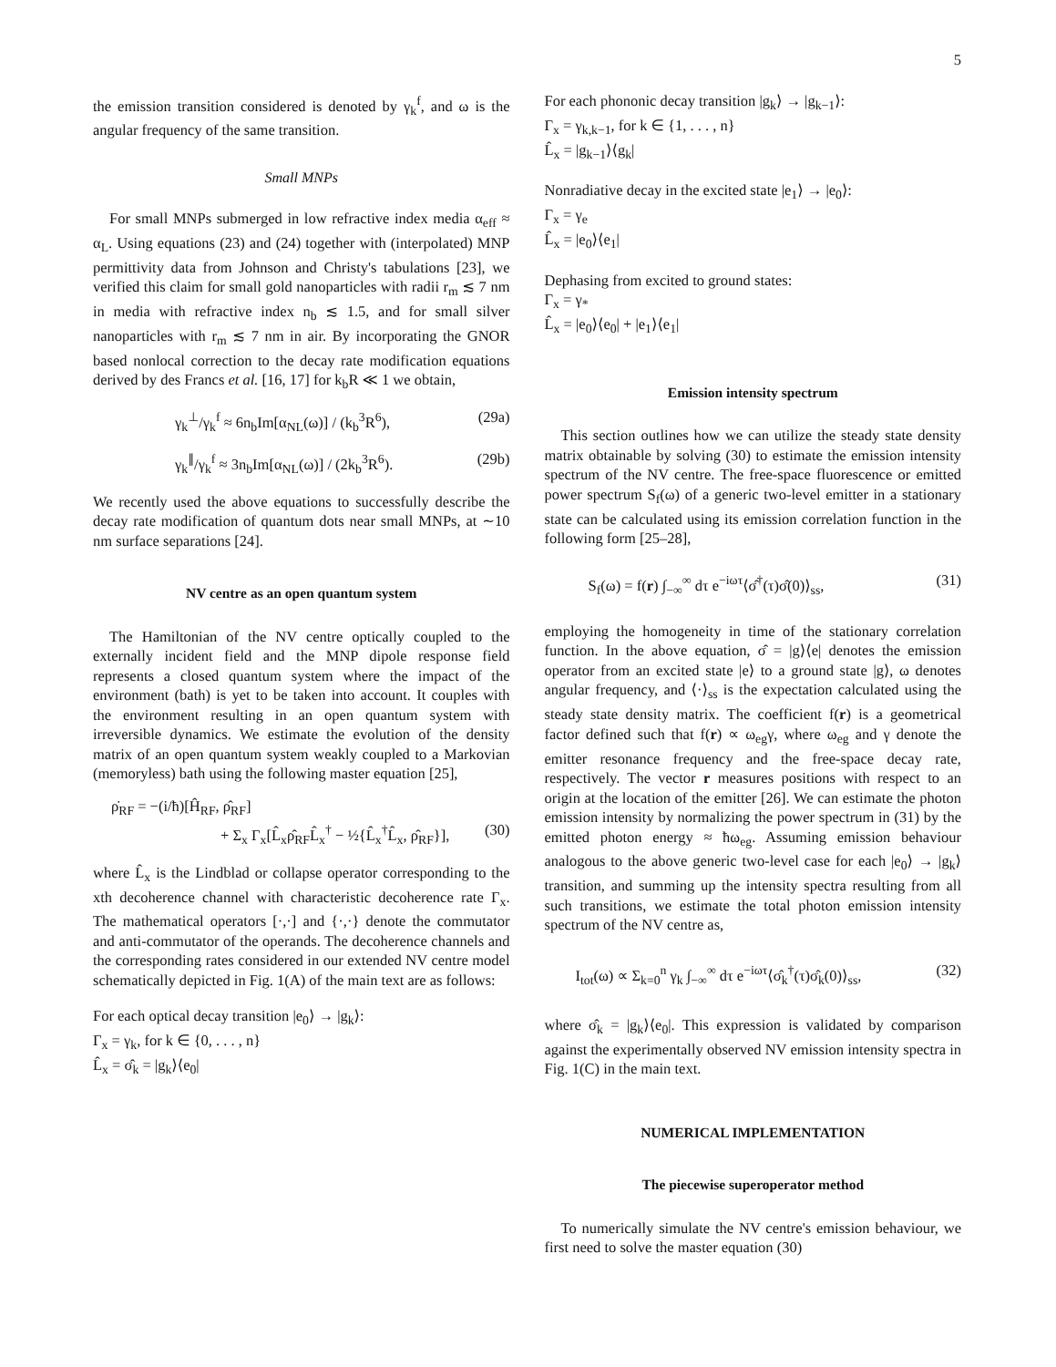5
the emission transition considered is denoted by γ<sub>k</sub><sup>f</sup>, and ω is the angular frequency of the same transition.
Small MNPs
For small MNPs submerged in low refractive index media α<sub>eff</sub> ≈ α<sub>L</sub>. Using equations (23) and (24) together with (interpolated) MNP permittivity data from Johnson and Christy's tabulations [23], we verified this claim for small gold nanoparticles with radii r<sub>m</sub> ≲ 7 nm in media with refractive index n<sub>b</sub> ≲ 1.5, and for small silver nanoparticles with r<sub>m</sub> ≲ 7 nm in air. By incorporating the GNOR based nonlocal correction to the decay rate modification equations derived by des Francs et al. [16, 17] for k<sub>b</sub>R ≪ 1 we obtain,
γ<sub>k</sub><sup>⊥</sup>/γ<sub>k</sub><sup>f</sup> ≈ 6n<sub>b</sub>Im[α<sub>NL</sub>(ω)] / (k<sub>b</sub><sup>3</sup>R<sup>6</sup>), (29a)
γ<sub>k</sub><sup>∥</sup>/γ<sub>k</sub><sup>f</sup> ≈ 3n<sub>b</sub>Im[α<sub>NL</sub>(ω)] / (2k<sub>b</sub><sup>3</sup>R<sup>6</sup>). (29b)
We recently used the above equations to successfully describe the decay rate modification of quantum dots near small MNPs, at ∼10 nm surface separations [24].
NV centre as an open quantum system
The Hamiltonian of the NV centre optically coupled to the externally incident field and the MNP dipole response field represents a closed quantum system where the impact of the environment (bath) is yet to be taken into account. It couples with the environment resulting in an open quantum system with irreversible dynamics. We estimate the evolution of the density matrix of an open quantum system weakly coupled to a Markovian (memoryless) bath using the following master equation [25],
ρ̇<sub>RF</sub> = −(i/ħ)[Ĥ<sub>RF</sub>, ρ̂<sub>RF</sub>]
+ Σ<sub>x</sub> Γ<sub>x</sub>[L̂<sub>x</sub>ρ̂<sub>RF</sub>L̂<sub>x</sub><sup>†</sup> − ½{L̂<sub>x</sub><sup>†</sup>L̂<sub>x</sub>, ρ̂<sub>RF</sub>}], (30)
where L̂<sub>x</sub> is the Lindblad or collapse operator corresponding to the xth decoherence channel with characteristic decoherence rate Γ<sub>x</sub>. The mathematical operators [·,·] and {·,·} denote the commutator and anti-commutator of the operands. The decoherence channels and the corresponding rates considered in our extended NV centre model schematically depicted in Fig. 1(A) of the main text are as follows:
For each optical decay transition |e<sub>0</sub>⟩ → |g<sub>k</sub>⟩:
Γ<sub>x</sub> = γ<sub>k</sub>, for k ∈ {0, . . . , n}
L̂<sub>x</sub> = σ̂<sub>k</sub> = |g<sub>k</sub>⟩⟨e<sub>0</sub>|
For each phononic decay transition |g<sub>k</sub>⟩ → |g<sub>k−1</sub>⟩:
Γ<sub>x</sub> = γ<sub>k,k−1</sub>, for k ∈ {1, . . . , n}
L̂<sub>x</sub> = |g<sub>k−1</sub>⟩⟨g<sub>k</sub>|
Nonradiative decay in the excited state |e<sub>1</sub>⟩ → |e<sub>0</sub>⟩:
Γ<sub>x</sub> = γ<sub>e</sub>
L̂<sub>x</sub> = |e<sub>0</sub>⟩⟨e<sub>1</sub>|
Dephasing from excited to ground states:
Γ<sub>x</sub> = γ<sub>*</sub>
L̂<sub>x</sub> = |e<sub>0</sub>⟩⟨e<sub>0</sub>| + |e<sub>1</sub>⟩⟨e<sub>1</sub>|
Emission intensity spectrum
This section outlines how we can utilize the steady state density matrix obtainable by solving (30) to estimate the emission intensity spectrum of the NV centre. The free-space fluorescence or emitted power spectrum S<sub>f</sub>(ω) of a generic two-level emitter in a stationary state can be calculated using its emission correlation function in the following form [25–28],
S<sub>f</sub>(ω) = f(r) ∫<sub>−∞</sub><sup>∞</sup> dτ e<sup>−iωτ</sup>⟨σ̂<sup>†</sup>(τ)σ̂(0)⟩<sub>ss</sub>, (31)
employing the homogeneity in time of the stationary correlation function. In the above equation, σ̂ = |g⟩⟨e| denotes the emission operator from an excited state |e⟩ to a ground state |g⟩, ω denotes angular frequency, and ⟨·⟩<sub>ss</sub> is the expectation calculated using the steady state density matrix. The coefficient f(r) is a geometrical factor defined such that f(r) ∝ ω<sub>eg</sub>γ, where ω<sub>eg</sub> and γ denote the emitter resonance frequency and the free-space decay rate, respectively. The vector r measures positions with respect to an origin at the location of the emitter [26]. We can estimate the photon emission intensity by normalizing the power spectrum in (31) by the emitted photon energy ≈ ħω<sub>eg</sub>. Assuming emission behaviour analogous to the above generic two-level case for each |e<sub>0</sub>⟩ → |g<sub>k</sub>⟩ transition, and summing up the intensity spectra resulting from all such transitions, we estimate the total photon emission intensity spectrum of the NV centre as,
I<sub>tot</sub>(ω) ∝ Σ<sub>k=0</sub><sup>n</sup> γ<sub>k</sub> ∫<sub>−∞</sub><sup>∞</sup> dτ e<sup>−iωτ</sup>⟨σ̂<sub>k</sub><sup>†</sup>(τ)σ̂<sub>k</sub>(0)⟩<sub>ss</sub>, (32)
where σ̂<sub>k</sub> = |g<sub>k</sub>⟩⟨e<sub>0</sub>|. This expression is validated by comparison against the experimentally observed NV emission intensity spectra in Fig. 1(C) in the main text.
NUMERICAL IMPLEMENTATION
The piecewise superoperator method
To numerically simulate the NV centre's emission behaviour, we first need to solve the master equation (30)